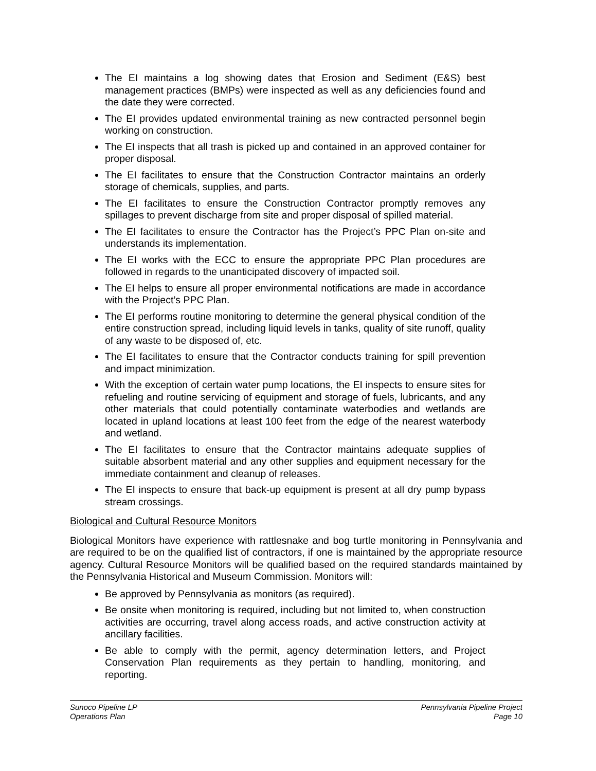The EI maintains a log showing dates that Erosion and Sediment (E&S) best management practices (BMPs) were inspected as well as any deficiencies found and the date they were corrected.
The EI provides updated environmental training as new contracted personnel begin working on construction.
The EI inspects that all trash is picked up and contained in an approved container for proper disposal.
The EI facilitates to ensure that the Construction Contractor maintains an orderly storage of chemicals, supplies, and parts.
The EI facilitates to ensure the Construction Contractor promptly removes any spillages to prevent discharge from site and proper disposal of spilled material.
The EI facilitates to ensure the Contractor has the Project’s PPC Plan on-site and understands its implementation.
The EI works with the ECC to ensure the appropriate PPC Plan procedures are followed in regards to the unanticipated discovery of impacted soil.
The EI helps to ensure all proper environmental notifications are made in accordance with the Project’s PPC Plan.
The EI performs routine monitoring to determine the general physical condition of the entire construction spread, including liquid levels in tanks, quality of site runoff, quality of any waste to be disposed of, etc.
The EI facilitates to ensure that the Contractor conducts training for spill prevention and impact minimization.
With the exception of certain water pump locations, the EI inspects to ensure sites for refueling and routine servicing of equipment and storage of fuels, lubricants, and any other materials that could potentially contaminate waterbodies and wetlands are located in upland locations at least 100 feet from the edge of the nearest waterbody and wetland.
The EI facilitates to ensure that the Contractor maintains adequate supplies of suitable absorbent material and any other supplies and equipment necessary for the immediate containment and cleanup of releases.
The EI inspects to ensure that back-up equipment is present at all dry pump bypass stream crossings.
Biological and Cultural Resource Monitors
Biological Monitors have experience with rattlesnake and bog turtle monitoring in Pennsylvania and are required to be on the qualified list of contractors, if one is maintained by the appropriate resource agency. Cultural Resource Monitors will be qualified based on the required standards maintained by the Pennsylvania Historical and Museum Commission. Monitors will:
Be approved by Pennsylvania as monitors (as required).
Be onsite when monitoring is required, including but not limited to, when construction activities are occurring, travel along access roads, and active construction activity at ancillary facilities.
Be able to comply with the permit, agency determination letters, and Project Conservation Plan requirements as they pertain to handling, monitoring, and reporting.
Sunoco Pipeline LP
Operations Plan
Pennsylvania Pipeline Project
Page 10